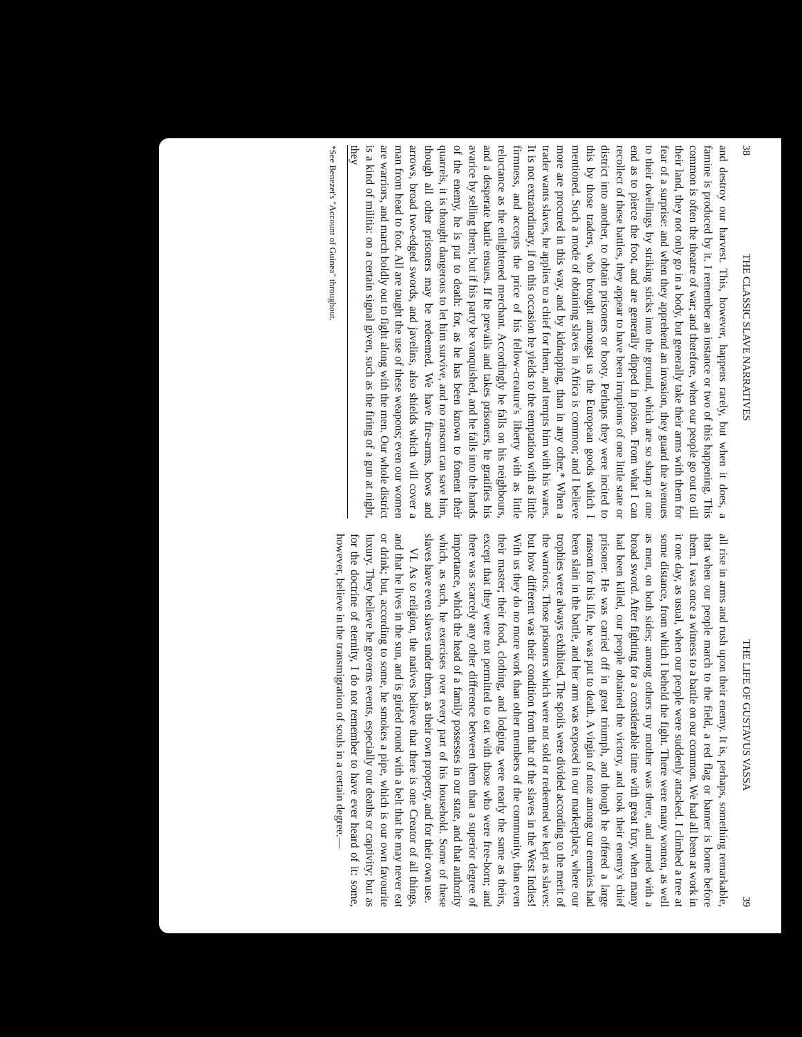38 THE CLASSIC SLAVE NARRATIVES
and destroy our harvest. This, however, happens rarely, but when it does, a famine is produced by it. I remember an instance or two of this happening. This common is often the theatre of war; and therefore, when our people go out to till their land, they not only go in a body, but generally take their arms with them for fear of a surprise: and when they apprehend an invasion, they guard the avenues to their dwellings by striking sticks into the ground, which are so sharp at one end as to pierce the foot, and are generally dipped in poison. From what I can recollect of these battles, they appear to have been irruptions of one little state or district into another, to obtain prisoners or booty. Perhaps they were incited to this by those traders, who brought amongst us the European goods which I mentioned. Such a mode of obtaining slaves in Africa is common; and I believe more are procured in this way, and by kidnapping, than in any other.* When a trader wants slaves, he applies to a chief for them, and tempts him with his wares. It is not extraordinary, if on this occasion he yields to the temptation with as little firmness, and accepts the price of his fellow-creature's liberty with as little reluctance as the enlightened merchant. Accordingly he falls on his neighbours, and a desperate battle ensues. If he prevails and takes prisoners, he gratifies his avarice by selling them; but if his party be vanquished, and he falls into the hands of the enemy, he is put to death: for, as he has been known to foment their quarrels, it is thought dangerous to let him survive, and no ransom can save him, though all other prisoners may be redeemed. We have fire-arms, bows and arrows, broad two-edged swords, and javelins, also shields which will cover a man from head to foot. All are taught the use of these weapons; even our women are warriors, and march boldly out to fight along with the men. Our whole district is a kind of militia: on a certain signal given, such as the firing of a gun at night, they
*See Benezet's "Account of Guinea" throughout.
THE LIFE OF GUSTAVUS VASSA 39
all rise in arms and rush upon their enemy. It is, perhaps, something remarkable, that when our people march to the field, a red flag or banner is borne before them. I was once a witness to a battle on our common. We had all been at work in it one day, as usual, when our people were suddenly attacked. I climbed a tree at some distance, from which I beheld the fight. There were many women, as well as men, on both sides; among others my mother was there, and armed with a broad sword. After fighting for a considerable time with great fury, when many had been killed, our people obtained the victory, and took their enemy's chief prisoner. He was carried off in great triumph, and though he offered a large ransom for his life, he was put to death. A virgin of note among our enemies had been slain in the battle, and her arm was exposed in our marketplace, where our trophies were always exhibited. The spoils were divided according to the merit of the warriors. Those prisoners which were not sold or redeemed we kept as slaves: but how different was their condition from that of the slaves in the West Indies! With us they do no more work than other members of the community, than even their master; their food, clothing, and lodging, were nearly the same as theirs, except that they were not permitted to eat with those who were free-born; and there was scarcely any other difference between them than a superior degree of importance, which the head of a family possesses in our state, and that authority which, as such, he exercises over every part of his household. Some of these slaves have even slaves under them, as their own property, and for their own use.
VI. As to religion, the natives believe that there is one Creator of all things, and that he lives in the sun, and is girded round with a belt that he may never eat or drink; but, according to some, he smokes a pipe, which is our own favourite luxury. They believe he governs events, especially our deaths or captivity; but as for the doctrine of eternity, I do not remember to have ever heard of it: some, however, believe in the transmigration of souls in a certain degree.—